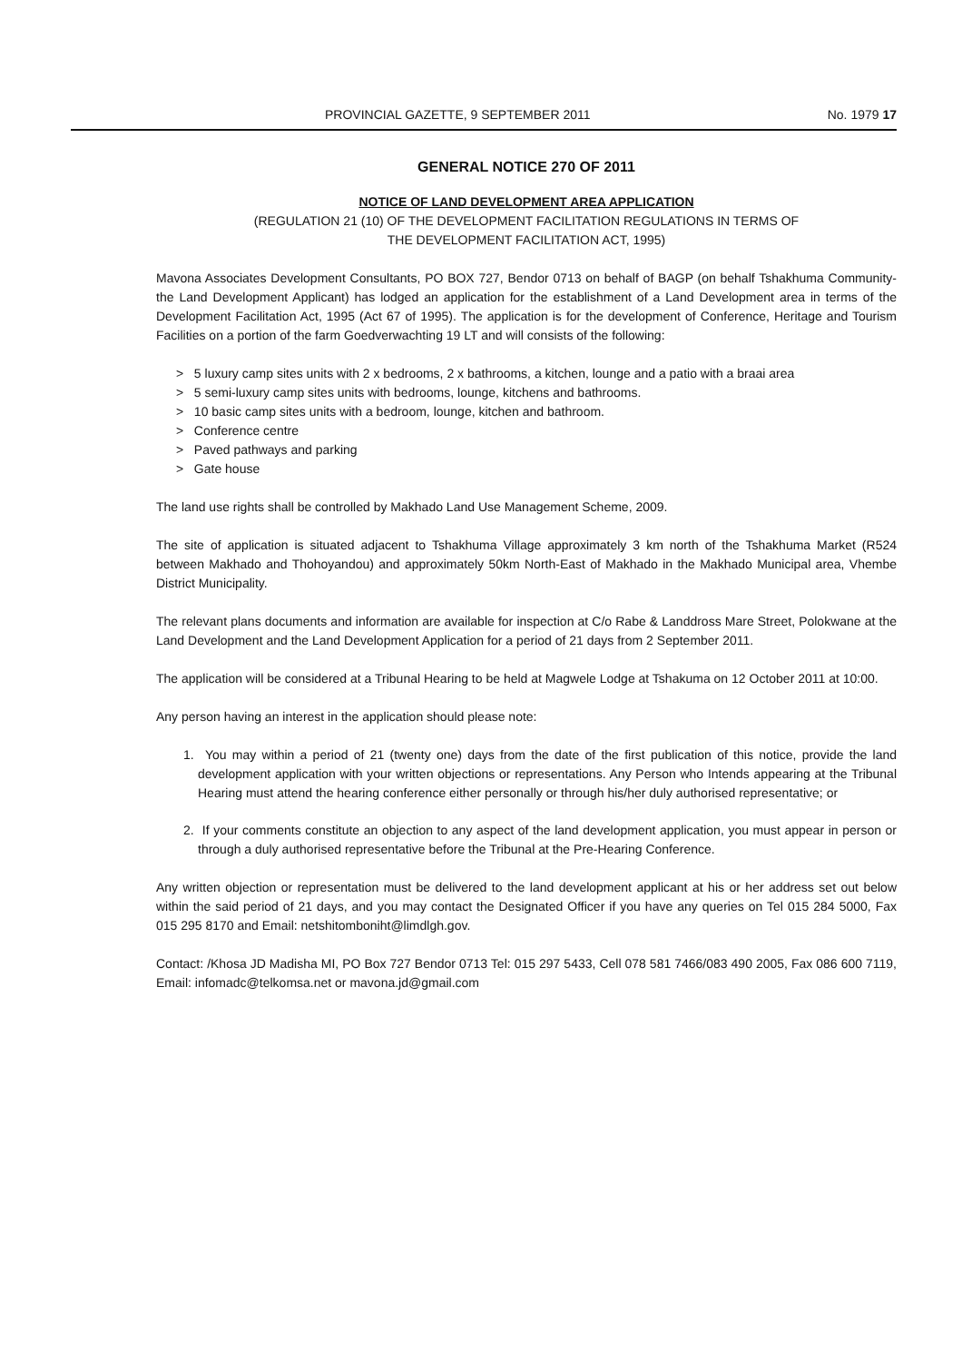PROVINCIAL GAZETTE, 9 SEPTEMBER 2011 No. 1979 17
GENERAL NOTICE 270 OF 2011
NOTICE OF LAND DEVELOPMENT AREA APPLICATION
(REGULATION 21 (10) OF THE DEVELOPMENT FACILITATION REGULATIONS IN TERMS OF
THE DEVELOPMENT FACILITATION ACT, 1995)
Mavona Associates Development Consultants, PO BOX 727, Bendor 0713 on behalf of BAGP (on behalf Tshakhuma Community-the Land Development Applicant) has lodged an application for the establishment of a Land Development area in terms of the Development Facilitation Act, 1995 (Act 67 of 1995). The application is for the development of Conference, Heritage and Tourism Facilities on a portion of the farm Goedverwachting 19 LT and will consists of the following:
> 5 luxury camp sites units with 2 x bedrooms, 2 x bathrooms, a kitchen, lounge and a patio with a braai area
> 5 semi-luxury camp sites units with bedrooms, lounge, kitchens and bathrooms.
> 10 basic camp sites units with a bedroom, lounge, kitchen and bathroom.
> Conference centre
> Paved pathways and parking
> Gate house
The land use rights shall be controlled by Makhado Land Use Management Scheme, 2009.
The site of application is situated adjacent to Tshakhuma Village approximately 3 km north of the Tshakhuma Market (R524 between Makhado and Thohoyandou) and approximately 50km North-East of Makhado in the Makhado Municipal area, Vhembe District Municipality.
The relevant plans documents and information are available for inspection at C/o Rabe & Landdross Mare Street, Polokwane at the Land Development and the Land Development Application for a period of 21 days from 2 September 2011.
The application will be considered at a Tribunal Hearing to be held at Magwele Lodge at Tshakuma on 12 October 2011 at 10:00.
Any person having an interest in the application should please note:
1. You may within a period of 21 (twenty one) days from the date of the first publication of this notice, provide the land development application with your written objections or representations. Any Person who Intends appearing at the Tribunal Hearing must attend the hearing conference either personally or through his/her duly authorised representative; or
2. If your comments constitute an objection to any aspect of the land development application, you must appear in person or through a duly authorised representative before the Tribunal at the Pre-Hearing Conference.
Any written objection or representation must be delivered to the land development applicant at his or her address set out below within the said period of 21 days, and you may contact the Designated Officer if you have any queries on Tel 015 284 5000, Fax 015 295 8170 and Email: netshitomboniht@limdlgh.gov.
Contact: /Khosa JD Madisha MI, PO Box 727 Bendor 0713 Tel: 015 297 5433, Cell 078 581 7466/083 490 2005, Fax 086 600 7119, Email: infomadc@telkomsa.net or mavona.jd@gmail.com